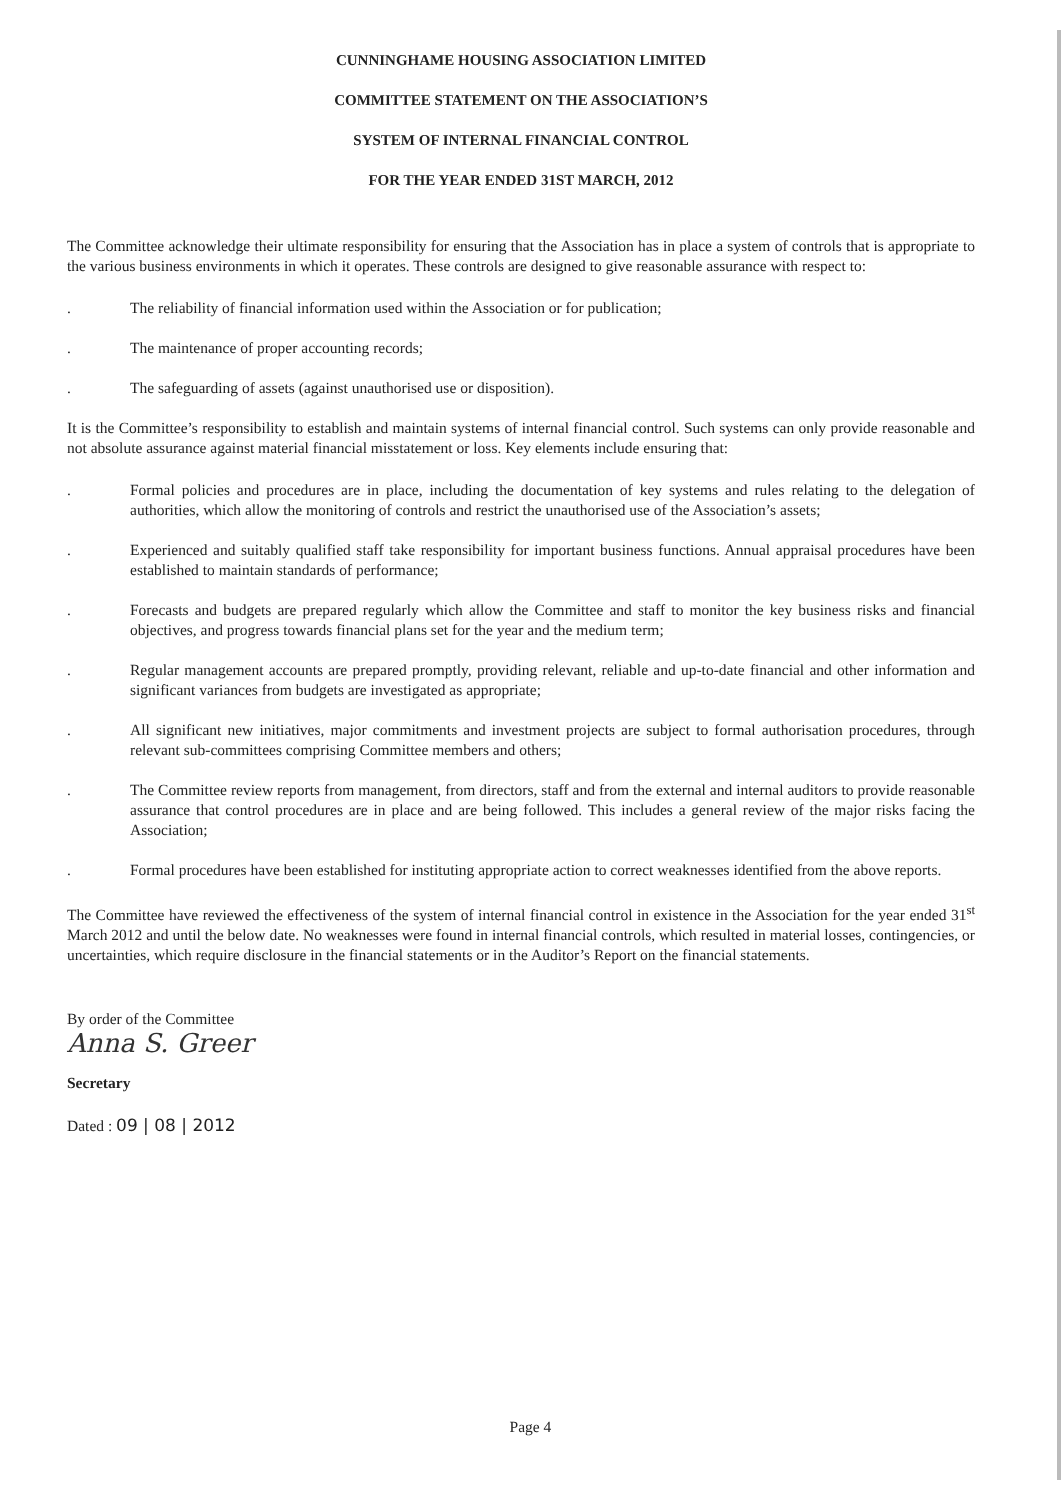CUNNINGHAME HOUSING ASSOCIATION LIMITED
COMMITTEE STATEMENT ON THE ASSOCIATION’S
SYSTEM OF INTERNAL FINANCIAL CONTROL
FOR THE YEAR ENDED 31ST MARCH, 2012
The Committee acknowledge their ultimate responsibility for ensuring that the Association has in place a system of controls that is appropriate to the various business environments in which it operates. These controls are designed to give reasonable assurance with respect to:
. The reliability of financial information used within the Association or for publication;
. The maintenance of proper accounting records;
. The safeguarding of assets (against unauthorised use or disposition).
It is the Committee’s responsibility to establish and maintain systems of internal financial control. Such systems can only provide reasonable and not absolute assurance against material financial misstatement or loss. Key elements include ensuring that:
. Formal policies and procedures are in place, including the documentation of key systems and rules relating to the delegation of authorities, which allow the monitoring of controls and restrict the unauthorised use of the Association’s assets;
. Experienced and suitably qualified staff take responsibility for important business functions. Annual appraisal procedures have been established to maintain standards of performance;
. Forecasts and budgets are prepared regularly which allow the Committee and staff to monitor the key business risks and financial objectives, and progress towards financial plans set for the year and the medium term;
. Regular management accounts are prepared promptly, providing relevant, reliable and up-to-date financial and other information and significant variances from budgets are investigated as appropriate;
. All significant new initiatives, major commitments and investment projects are subject to formal authorisation procedures, through relevant sub-committees comprising Committee members and others;
. The Committee review reports from management, from directors, staff and from the external and internal auditors to provide reasonable assurance that control procedures are in place and are being followed. This includes a general review of the major risks facing the Association;
. Formal procedures have been established for instituting appropriate action to correct weaknesses identified from the above reports.
The Committee have reviewed the effectiveness of the system of internal financial control in existence in the Association for the year ended 31<sup>st</sup> March 2012 and until the below date. No weaknesses were found in internal financial controls, which resulted in material losses, contingencies, or uncertainties, which require disclosure in the financial statements or in the Auditor’s Report on the financial statements.
By order of the Committee
Anna S. Greer
Secretary
Dated : 09 | 08 | 2012
Page 4